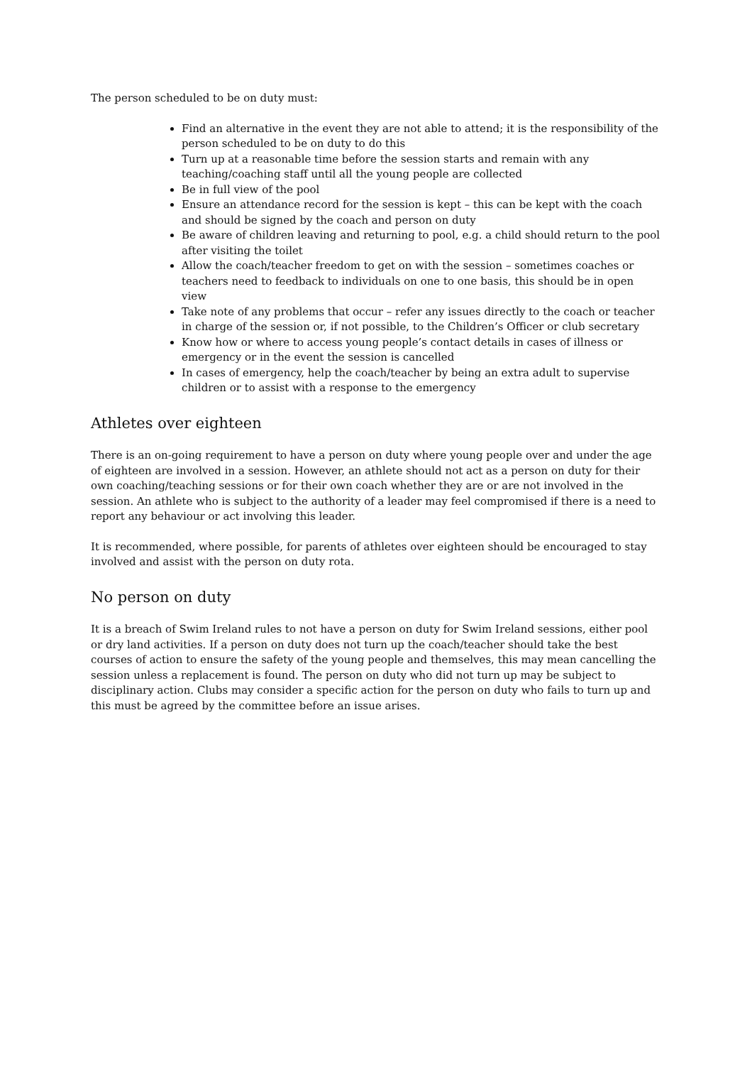The person scheduled to be on duty must:
Find an alternative in the event they are not able to attend; it is the responsibility of the person scheduled to be on duty to do this
Turn up at a reasonable time before the session starts and remain with any teaching/coaching staff until all the young people are collected
Be in full view of the pool
Ensure an attendance record for the session is kept – this can be kept with the coach and should be signed by the coach and person on duty
Be aware of children leaving and returning to pool, e.g. a child should return to the pool after visiting the toilet
Allow the coach/teacher freedom to get on with the session – sometimes coaches or teachers need to feedback to individuals on one to one basis, this should be in open view
Take note of any problems that occur – refer any issues directly to the coach or teacher in charge of the session or, if not possible, to the Children’s Officer or club secretary
Know how or where to access young people’s contact details in cases of illness or emergency or in the event the session is cancelled
In cases of emergency, help the coach/teacher by being an extra adult to supervise children or to assist with a response to the emergency
Athletes over eighteen
There is an on-going requirement to have a person on duty where young people over and under the age of eighteen are involved in a session. However, an athlete should not act as a person on duty for their own coaching/teaching sessions or for their own coach whether they are or are not involved in the session. An athlete who is subject to the authority of a leader may feel compromised if there is a need to report any behaviour or act involving this leader.
It is recommended, where possible, for parents of athletes over eighteen should be encouraged to stay involved and assist with the person on duty rota.
No person on duty
It is a breach of Swim Ireland rules to not have a person on duty for Swim Ireland sessions, either pool or dry land activities. If a person on duty does not turn up the coach/teacher should take the best courses of action to ensure the safety of the young people and themselves, this may mean cancelling the session unless a replacement is found. The person on duty who did not turn up may be subject to disciplinary action. Clubs may consider a specific action for the person on duty who fails to turn up and this must be agreed by the committee before an issue arises.